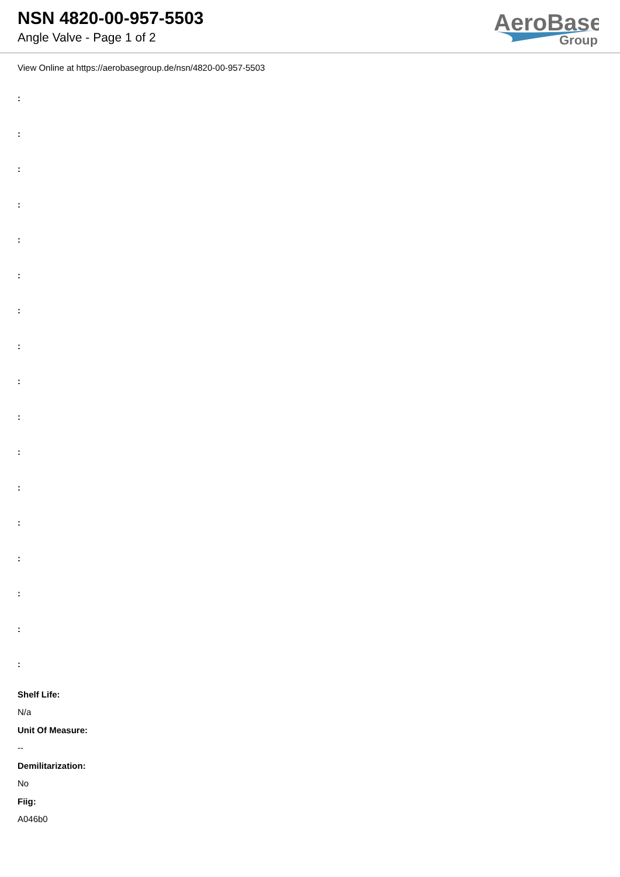NSN 4820-00-957-5503
Angle Valve - Page 1 of 2
AeroBase
Group
View Online at https://aerobasegroup.de/nsn/4820-00-957-5503
:
:
:
:
:
:
:
:
:
:
:
:
:
:
:
:
:
Shelf Life:
N/a
Unit Of Measure:
--
Demilitarization:
No
Fiig:
A046b0